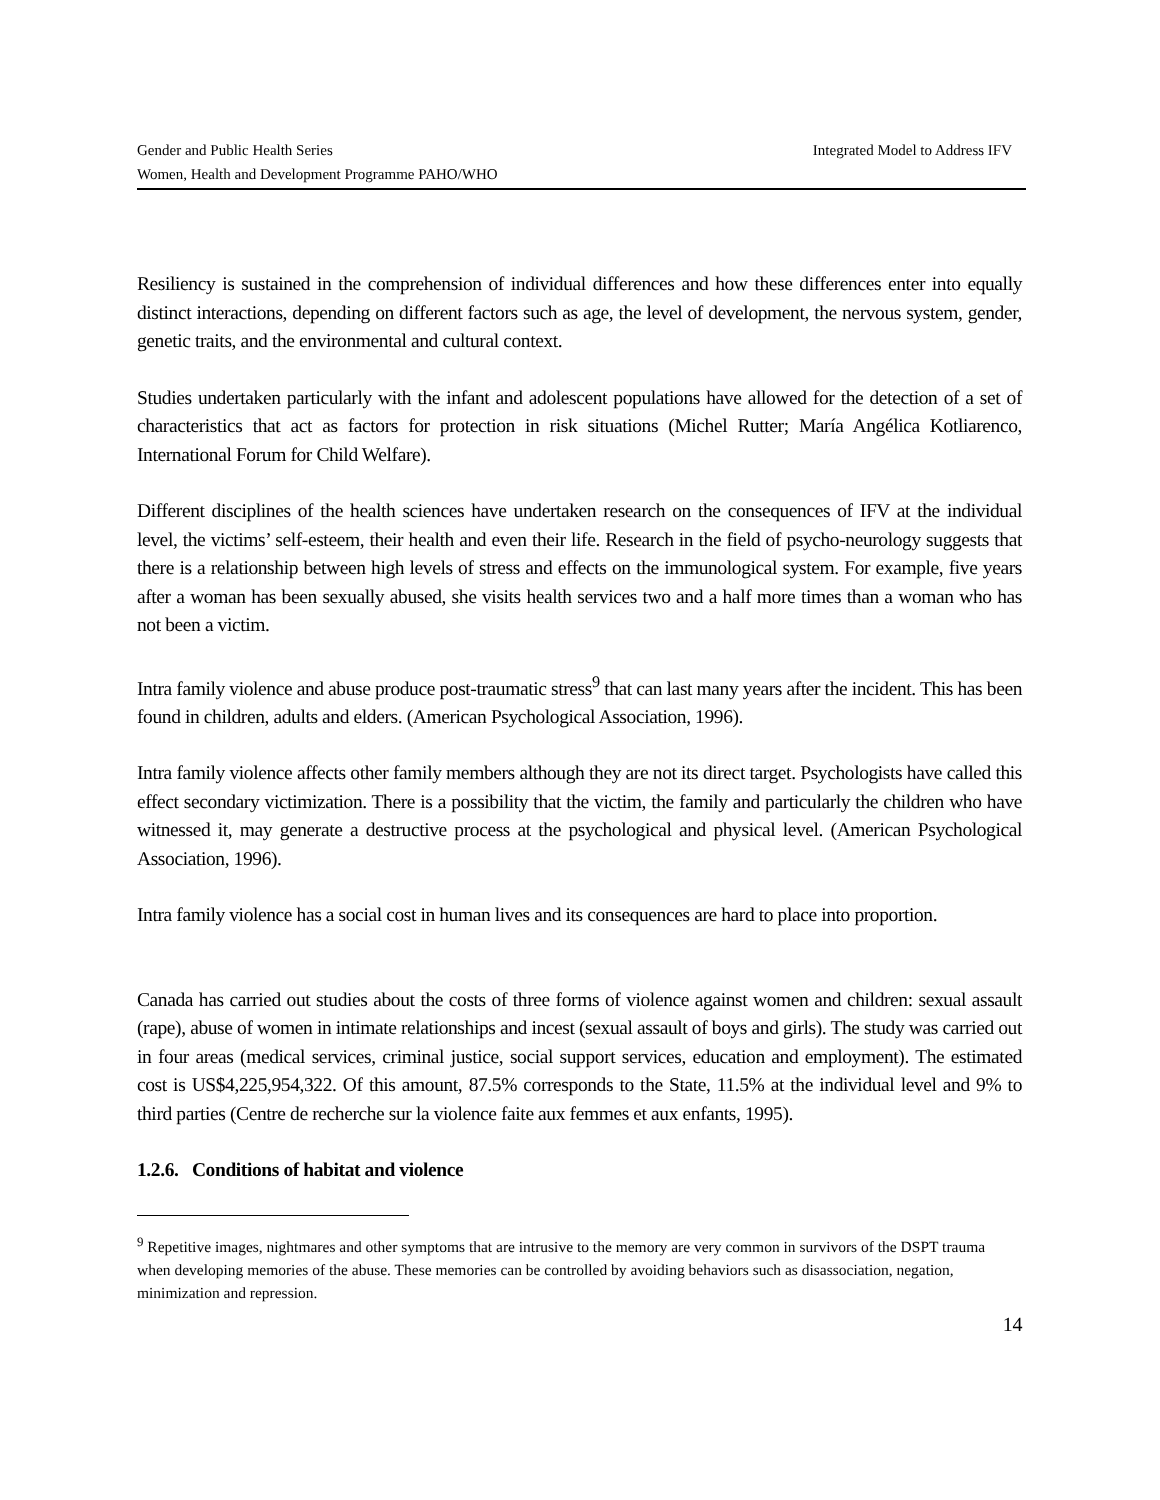Integrated Model to Address IFV Gender and Public Health Series
Women, Health and Development Programme PAHO/WHO
Resiliency is sustained in the comprehension of individual differences and how these differences enter into equally distinct interactions, depending on different factors such as age, the level of development, the nervous system, gender, genetic traits, and the environmental and cultural context.
Studies undertaken particularly with the infant and adolescent populations have allowed for the detection of a set of characteristics that act as factors for protection in risk situations (Michel Rutter; María Angélica Kotliarenco, International Forum for Child Welfare).
Different disciplines of the health sciences have undertaken research on the consequences of IFV at the individual level, the victims’ self-esteem, their health and even their life. Research in the field of psycho-neurology suggests that there is a relationship between high levels of stress and effects on the immunological system. For example, five years after a woman has been sexually abused, she visits health services two and a half more times than a woman who has not been a victim.
Intra family violence and abuse produce post-traumatic stress<sup>9</sup> that can last many years after the incident. This has been found in children, adults and elders. (American Psychological Association, 1996).
Intra family violence affects other family members although they are not its direct target. Psychologists have called this effect secondary victimization. There is a possibility that the victim, the family and particularly the children who have witnessed it, may generate a destructive process at the psychological and physical level. (American Psychological Association, 1996).
Intra family violence has a social cost in human lives and its consequences are hard to place into proportion.
Canada has carried out studies about the costs of three forms of violence against women and children: sexual assault (rape), abuse of women in intimate relationships and incest (sexual assault of boys and girls). The study was carried out in four areas (medical services, criminal justice, social support services, education and employment). The estimated cost is US$4,225,954,322. Of this amount, 87.5% corresponds to the State, 11.5% at the individual level and 9% to third parties (Centre de recherche sur la violence faite aux femmes et aux enfants, 1995).
1.2.6. Conditions of habitat and violence
<sup>9</sup> Repetitive images, nightmares and other symptoms that are intrusive to the memory are very common in survivors of the DSPT trauma when developing memories of the abuse. These memories can be controlled by avoiding behaviors such as disassociation, negation, minimization and repression.
14